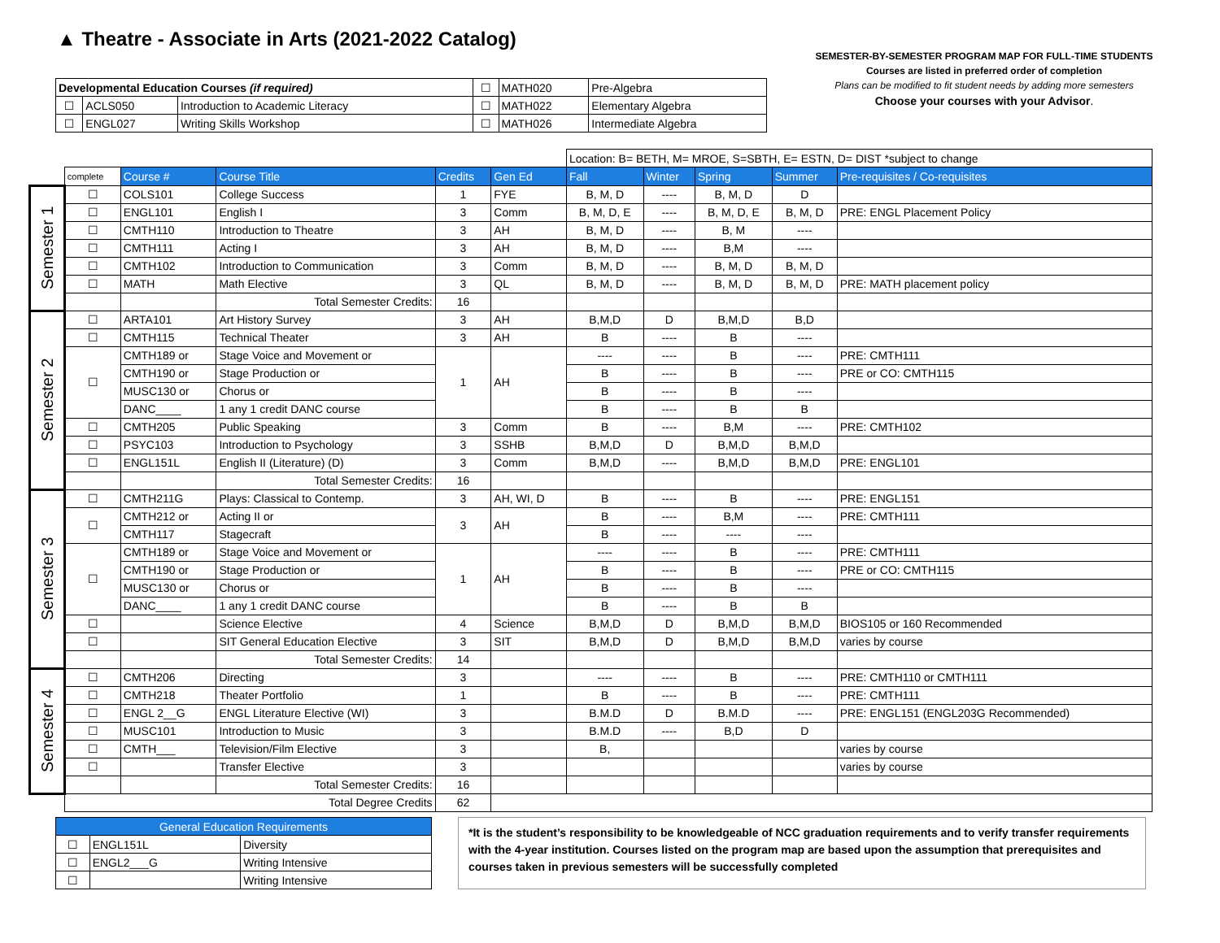▲ Theatre - Associate in Arts (2021-2022 Catalog)
SEMESTER-BY-SEMESTER PROGRAM MAP FOR FULL-TIME STUDENTS
Courses are listed in preferred order of completion
Plans can be modified to fit student needs by adding more semesters
Choose your courses with your Advisor.
| Developmental Education Courses (if required) | | | ☐ | MATH020 | Pre-Algebra |
| ☐ | ACLS050 | Introduction to Academic Literacy | ☐ | MATH022 | Elementary Algebra |
| ☐ | ENGL027 | Writing Skills Workshop | ☐ | MATH026 | Intermediate Algebra |
| | | | | | | Location: B= BETH, M= MROE, S=SBTH, E= ESTN, D= DIST *subject to change | | | | |
| | complete | Course # | Course Title | Credits | Gen Ed | Fall | Winter | Spring | Summer | Pre-requisites / Co-requisites |
| Semester 1 | ☐ | COLS101 | College Success | 1 | FYE | B, M, D | ---- | B, M, D | D | |
| | ☐ | ENGL101 | English I | 3 | Comm | B, M, D, E | ---- | B, M, D, E | B, M, D | PRE: ENGL Placement Policy |
| | ☐ | CMTH110 | Introduction to Theatre | 3 | AH | B, M, D | ---- | B, M | ---- | |
| | ☐ | CMTH111 | Acting I | 3 | AH | B, M, D | ---- | B,M | ---- | |
| | ☐ | CMTH102 | Introduction to Communication | 3 | Comm | B, M, D | ---- | B, M, D | B, M, D | |
| | ☐ | MATH | Math Elective | 3 | QL | B, M, D | ---- | B, M, D | B, M, D | PRE: MATH placement policy |
| | | | Total Semester Credits: | 16 | | | | | | |
| Semester 2 | ☐ | ARTA101 | Art History Survey | 3 | AH | B,M,D | D | B,M,D | B,D | |
| | ☐ | CMTH115 | Technical Theater | 3 | AH | B | ---- | B | ---- | |
| | ☐ | CMTH189 or | Stage Voice and Movement or | 1 | AH | ---- | ---- | B | ---- | PRE: CMTH111 |
| | | CMTH190 or | Stage Production or | | | B | ---- | B | ---- | PRE or CO: CMTH115 |
| | | MUSC130 or | Chorus or | | | B | ---- | B | ---- | |
| | | DANC____ | 1 any 1 credit DANC course | | | B | ---- | B | B | |
| | ☐ | CMTH205 | Public Speaking | 3 | Comm | B | ---- | B,M | ---- | PRE: CMTH102 |
| | ☐ | PSYC103 | Introduction to Psychology | 3 | SSHB | B,M,D | D | B,M,D | B,M,D | |
| | ☐ | ENGL151L | English II (Literature) (D) | 3 | Comm | B,M,D | ---- | B,M,D | B,M,D | PRE: ENGL101 |
| | | | Total Semester Credits: | 16 | | | | | | |
| Semester 3 | ☐ | CMTH211G | Plays: Classical to Contemp. | 3 | AH, WI, D | B | ---- | B | ---- | PRE: ENGL151 |
| | ☐ | CMTH212 or | Acting II or | 3 | AH | B | ---- | B,M | ---- | PRE: CMTH111 |
| | | CMTH117 | Stagecraft | | | B | ---- | ---- | ---- | |
| | ☐ | CMTH189 or | Stage Voice and Movement or | 1 | AH | ---- | ---- | B | ---- | PRE: CMTH111 |
| | | CMTH190 or | Stage Production or | | | B | ---- | B | ---- | PRE or CO: CMTH115 |
| | | MUSC130 or | Chorus or | | | B | ---- | B | ---- | |
| | | DANC____ | 1 any 1 credit DANC course | | | B | ---- | B | B | |
| | ☐ | | Science Elective | 4 | Science | B,M,D | D | B,M,D | B,M,D | BIOS105 or 160 Recommended |
| | ☐ | | SIT General Education Elective | 3 | SIT | B,M,D | D | B,M,D | B,M,D | varies by course |
| | | | Total Semester Credits: | 14 | | | | | | |
| Semester 4 | ☐ | CMTH206 | Directing | 3 | | ---- | ---- | B | ---- | PRE: CMTH110 or CMTH111 |
| | ☐ | CMTH218 | Theater Portfolio | 1 | | B | ---- | B | ---- | PRE: CMTH111 |
| | ☐ | ENGL 2__G | ENGL Literature Elective (WI) | 3 | | B.M.D | D | B.M.D | ---- | PRE: ENGL151 (ENGL203G Recommended) |
| | ☐ | MUSC101 | Introduction to Music | 3 | | B.M.D | ---- | B,D | D | |
| | ☐ | CMTH___ | Television/Film Elective | 3 | | B, | | | | varies by course |
| | ☐ | | Transfer Elective | 3 | | | | | | varies by course |
| | | | Total Semester Credits: | 16 | | | | | | |
| | Total Degree Credits | | | 62 | | | | | | |
| General Education Requirements | | |
| --- | --- | --- |
| ☐ | ENGL151L | Diversity |
| ☐ | ENGL2___G | Writing Intensive |
| ☐ | | Writing Intensive |
*It is the student’s responsibility to be knowledgeable of NCC graduation requirements and to verify transfer requirements with the 4-year institution. Courses listed on the program map are based upon the assumption that prerequisites and courses taken in previous semesters will be successfully completed